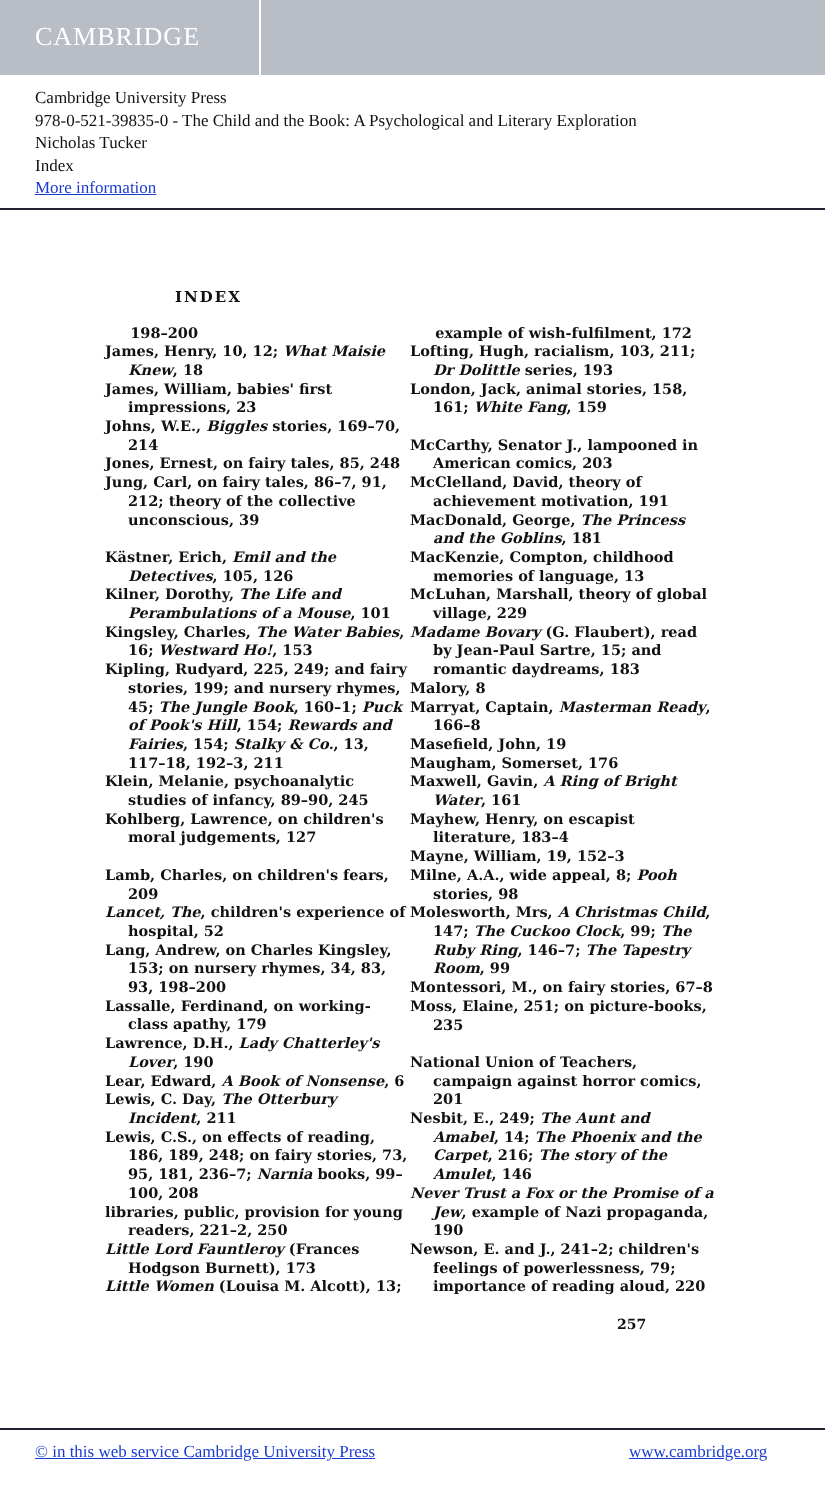CAMBRIDGE
Cambridge University Press
978-0-521-39835-0 - The Child and the Book: A Psychological and Literary Exploration
Nicholas Tucker
Index
More information
INDEX
198–200
James, Henry, 10, 12; What Maisie Knew, 18
James, William, babies' first impressions, 23
Johns, W.E., Biggles stories, 169–70, 214
Jones, Ernest, on fairy tales, 85, 248
Jung, Carl, on fairy tales, 86–7, 91, 212; theory of the collective unconscious, 39
Kästner, Erich, Emil and the Detectives, 105, 126
Kilner, Dorothy, The Life and Perambulations of a Mouse, 101
Kingsley, Charles, The Water Babies, 16; Westward Ho!, 153
Kipling, Rudyard, 225, 249; and fairy stories, 199; and nursery rhymes, 45; The Jungle Book, 160–1; Puck of Pook's Hill, 154; Rewards and Fairies, 154; Stalky & Co., 13, 117–18, 192–3, 211
Klein, Melanie, psychoanalytic studies of infancy, 89–90, 245
Kohlberg, Lawrence, on children's moral judgements, 127
Lamb, Charles, on children's fears, 209
Lancet, The, children's experience of hospital, 52
Lang, Andrew, on Charles Kingsley, 153; on nursery rhymes, 34, 83, 93, 198–200
Lassalle, Ferdinand, on working-class apathy, 179
Lawrence, D.H., Lady Chatterley's Lover, 190
Lear, Edward, A Book of Nonsense, 6
Lewis, C. Day, The Otterbury Incident, 211
Lewis, C.S., on effects of reading, 186, 189, 248; on fairy stories, 73, 95, 181, 236–7; Narnia books, 99–100, 208
libraries, public, provision for young readers, 221–2, 250
Little Lord Fauntleroy (Frances Hodgson Burnett), 173
Little Women (Louisa M. Alcott), 13;
example of wish-fulfilment, 172
Lofting, Hugh, racialism, 103, 211; Dr Dolittle series, 193
London, Jack, animal stories, 158, 161; White Fang, 159
McCarthy, Senator J., lampooned in American comics, 203
McClelland, David, theory of achievement motivation, 191
MacDonald, George, The Princess and the Goblins, 181
MacKenzie, Compton, childhood memories of language, 13
McLuhan, Marshall, theory of global village, 229
Madame Bovary (G. Flaubert), read by Jean-Paul Sartre, 15; and romantic daydreams, 183
Malory, 8
Marryat, Captain, Masterman Ready, 166–8
Masefield, John, 19
Maugham, Somerset, 176
Maxwell, Gavin, A Ring of Bright Water, 161
Mayhew, Henry, on escapist literature, 183–4
Mayne, William, 19, 152–3
Milne, A.A., wide appeal, 8; Pooh stories, 98
Molesworth, Mrs, A Christmas Child, 147; The Cuckoo Clock, 99; The Ruby Ring, 146–7; The Tapestry Room, 99
Montessori, M., on fairy stories, 67–8
Moss, Elaine, 251; on picture-books, 235
National Union of Teachers, campaign against horror comics, 201
Nesbit, E., 249; The Aunt and Amabel, 14; The Phoenix and the Carpet, 216; The story of the Amulet, 146
Never Trust a Fox or the Promise of a Jew, example of Nazi propaganda, 190
Newson, E. and J., 241–2; children's feelings of powerlessness, 79; importance of reading aloud, 220
257
© in this web service Cambridge University Press www.cambridge.org